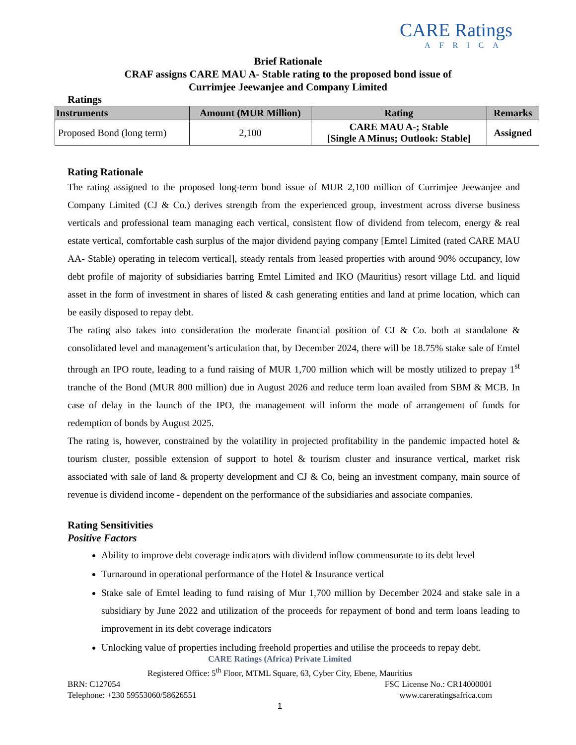CARE Ratings
AFRICA
Brief Rationale
CRAF assigns CARE MAU A- Stable rating to the proposed bond issue of
Currimjee Jeewanjee and Company Limited
Ratings
| Instruments | Amount (MUR Million) | Rating | Remarks |
| --- | --- | --- | --- |
| Proposed Bond (long term) | 2,100 | CARE MAU A-; Stable [Single A Minus; Outlook: Stable] | Assigned |
Rating Rationale
The rating assigned to the proposed long-term bond issue of MUR 2,100 million of Currimjee Jeewanjee and Company Limited (CJ & Co.) derives strength from the experienced group, investment across diverse business verticals and professional team managing each vertical, consistent flow of dividend from telecom, energy & real estate vertical, comfortable cash surplus of the major dividend paying company [Emtel Limited (rated CARE MAU AA- Stable) operating in telecom vertical], steady rentals from leased properties with around 90% occupancy, low debt profile of majority of subsidiaries barring Emtel Limited and IKO (Mauritius) resort village Ltd. and liquid asset in the form of investment in shares of listed & cash generating entities and land at prime location, which can be easily disposed to repay debt.
The rating also takes into consideration the moderate financial position of CJ & Co. both at standalone & consolidated level and management’s articulation that, by December 2024, there will be 18.75% stake sale of Emtel through an IPO route, leading to a fund raising of MUR 1,700 million which will be mostly utilized to prepay 1<sup>st</sup> tranche of the Bond (MUR 800 million) due in August 2026 and reduce term loan availed from SBM & MCB. In case of delay in the launch of the IPO, the management will inform the mode of arrangement of funds for redemption of bonds by August 2025.
The rating is, however, constrained by the volatility in projected profitability in the pandemic impacted hotel & tourism cluster, possible extension of support to hotel & tourism cluster and insurance vertical, market risk associated with sale of land & property development and CJ & Co, being an investment company, main source of revenue is dividend income - dependent on the performance of the subsidiaries and associate companies.
Rating Sensitivities
Positive Factors
Ability to improve debt coverage indicators with dividend inflow commensurate to its debt level
Turnaround in operational performance of the Hotel & Insurance vertical
Stake sale of Emtel leading to fund raising of Mur 1,700 million by December 2024 and stake sale in a subsidiary by June 2022 and utilization of the proceeds for repayment of bond and term loans leading to improvement in its debt coverage indicators
Unlocking value of properties including freehold properties and utilise the proceeds to repay debt.
CARE Ratings (Africa) Private Limited
Registered Office: 5<sup>th</sup> Floor, MTML Square, 63, Cyber City, Ebene, Mauritius
BRN: C127054 FSC License No.: CR14000001
Telephone: +230 59553060/58626551 www.careratingsafrica.com
1